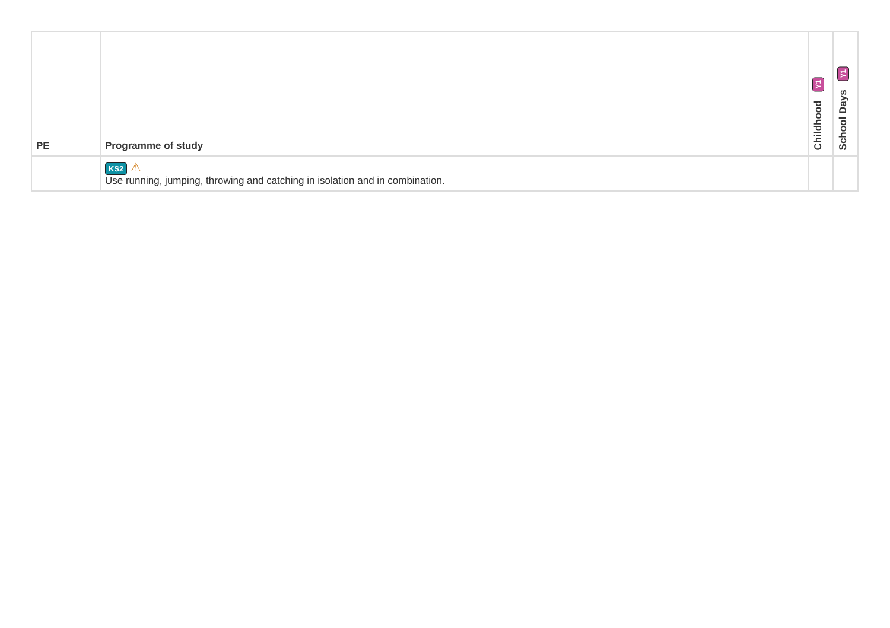| PE | Programme of study | Childhood Y1 | School Days Y1 |
| --- | --- | --- | --- |
| | KS2 ⚠ Use running, jumping, throwing and catching in isolation and in combination. | | |